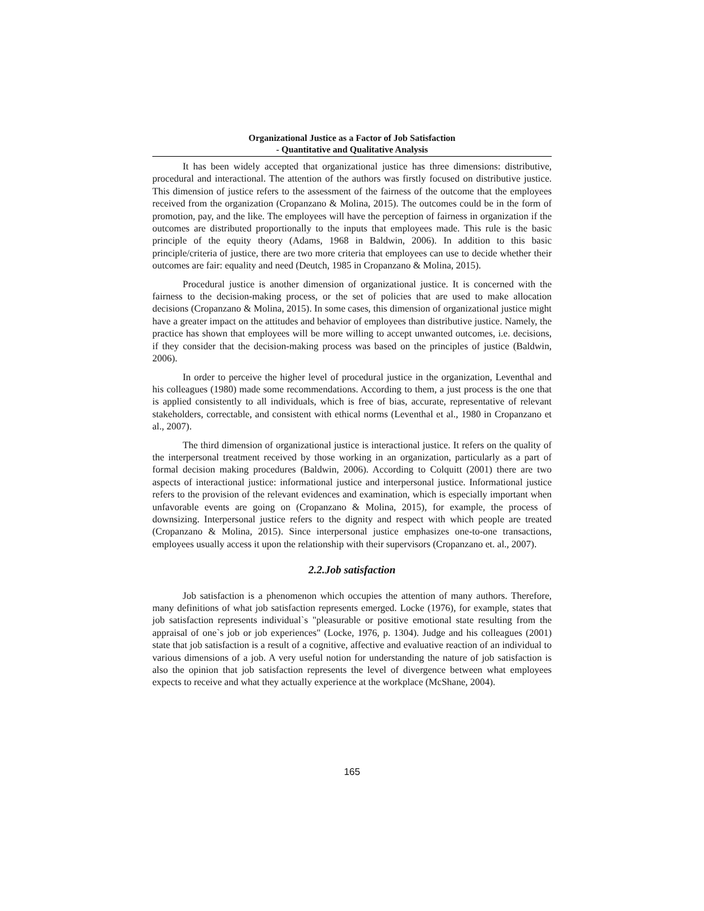Organizational Justice as a Factor of Job Satisfaction
- Quantitative and Qualitative Analysis
It has been widely accepted that organizational justice has three dimensions: distributive, procedural and interactional. The attention of the authors was firstly focused on distributive justice. This dimension of justice refers to the assessment of the fairness of the outcome that the employees received from the organization (Cropanzano & Molina, 2015). The outcomes could be in the form of promotion, pay, and the like. The employees will have the perception of fairness in organization if the outcomes are distributed proportionally to the inputs that employees made. This rule is the basic principle of the equity theory (Adams, 1968 in Baldwin, 2006). In addition to this basic principle/criteria of justice, there are two more criteria that employees can use to decide whether their outcomes are fair: equality and need (Deutch, 1985 in Cropanzano & Molina, 2015).
Procedural justice is another dimension of organizational justice. It is concerned with the fairness to the decision-making process, or the set of policies that are used to make allocation decisions (Cropanzano & Molina, 2015). In some cases, this dimension of organizational justice might have a greater impact on the attitudes and behavior of employees than distributive justice. Namely, the practice has shown that employees will be more willing to accept unwanted outcomes, i.e. decisions, if they consider that the decision-making process was based on the principles of justice (Baldwin, 2006).
In order to perceive the higher level of procedural justice in the organization, Leventhal and his colleagues (1980) made some recommendations. According to them, a just process is the one that is applied consistently to all individuals, which is free of bias, accurate, representative of relevant stakeholders, correctable, and consistent with ethical norms (Leventhal et al., 1980 in Cropanzano et al., 2007).
The third dimension of organizational justice is interactional justice. It refers on the quality of the interpersonal treatment received by those working in an organization, particularly as a part of formal decision making procedures (Baldwin, 2006). According to Colquitt (2001) there are two aspects of interactional justice: informational justice and interpersonal justice. Informational justice refers to the provision of the relevant evidences and examination, which is especially important when unfavorable events are going on (Cropanzano & Molina, 2015), for example, the process of downsizing. Interpersonal justice refers to the dignity and respect with which people are treated (Cropanzano & Molina, 2015). Since interpersonal justice emphasizes one-to-one transactions, employees usually access it upon the relationship with their supervisors (Cropanzano et. al., 2007).
2.2.Job satisfaction
Job satisfaction is a phenomenon which occupies the attention of many authors. Therefore, many definitions of what job satisfaction represents emerged. Locke (1976), for example, states that job satisfaction represents individual`s "pleasurable or positive emotional state resulting from the appraisal of one`s job or job experiences" (Locke, 1976, p. 1304). Judge and his colleagues (2001) state that job satisfaction is a result of a cognitive, affective and evaluative reaction of an individual to various dimensions of a job. A very useful notion for understanding the nature of job satisfaction is also the opinion that job satisfaction represents the level of divergence between what employees expects to receive and what they actually experience at the workplace (McShane, 2004).
165